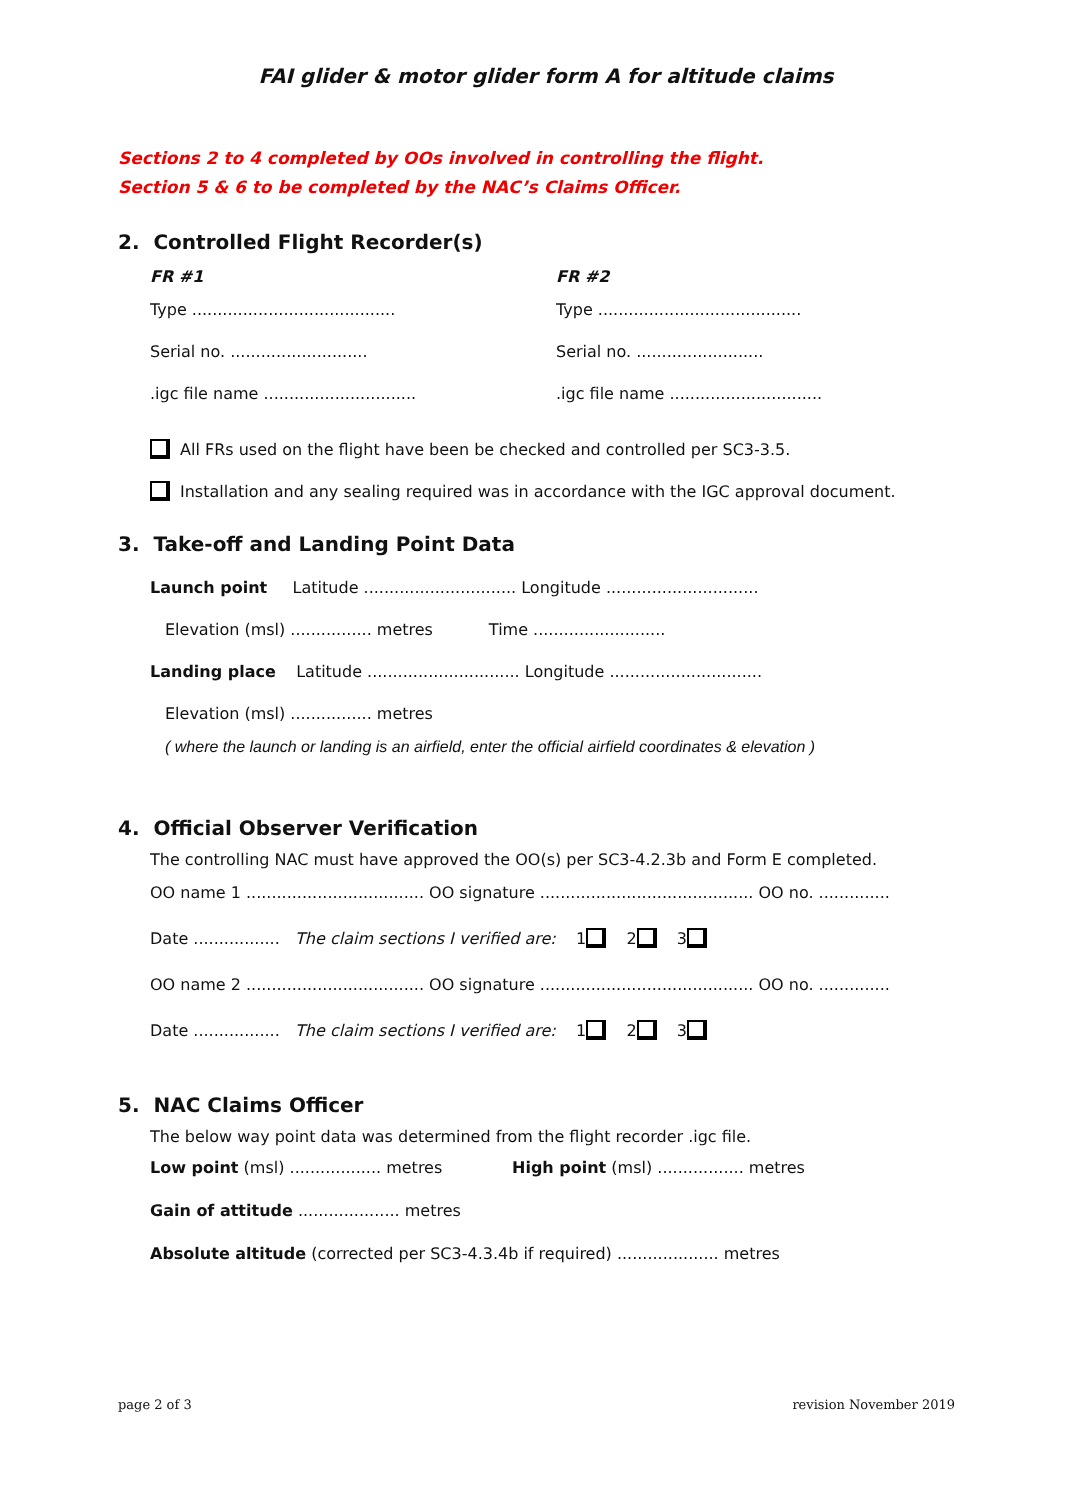FAI glider & motor glider form A for altitude claims
Sections 2 to 4 completed by OOs involved in controlling the flight.
Section 5 & 6 to be completed by the NAC’s Claims Officer.
2. Controlled Flight Recorder(s)
FR #1 FR #2
Type ........................................
Type ........................................
Serial no. ...........................
Serial no. .........................
.igc file name ..............................
.igc file name ..............................
All FRs used on the flight have been be checked and controlled per SC3-3.5.
Installation and any sealing required was in accordance with the IGC approval document.
3. Take-off and Landing Point Data
Launch point Latitude .............................. Longitude ..............................
Elevation (msl) ................ metres Time ..........................
Landing place Latitude .............................. Longitude ..............................
Elevation (msl) ................ metres
( where the launch or landing is an airfield, enter the official airfield coordinates & elevation )
4. Official Observer Verification
The controlling NAC must have approved the OO(s) per SC3-4.2.3b and Form E completed.
OO name 1 ................................... OO signature .......................................... OO no. ..............
Date ................. The claim sections I verified are: 1 2 3
OO name 2 ................................... OO signature .......................................... OO no. ..............
Date ................. The claim sections I verified are: 1 2 3
5. NAC Claims Officer
The below way point data was determined from the flight recorder .igc file.
Low point (msl) .................. metres
High point (msl) ................. metres
Gain of attitude .................... metres
Absolute altitude (corrected per SC3-4.3.4b if required) .................... metres
page 2 of 3 revision November 2019